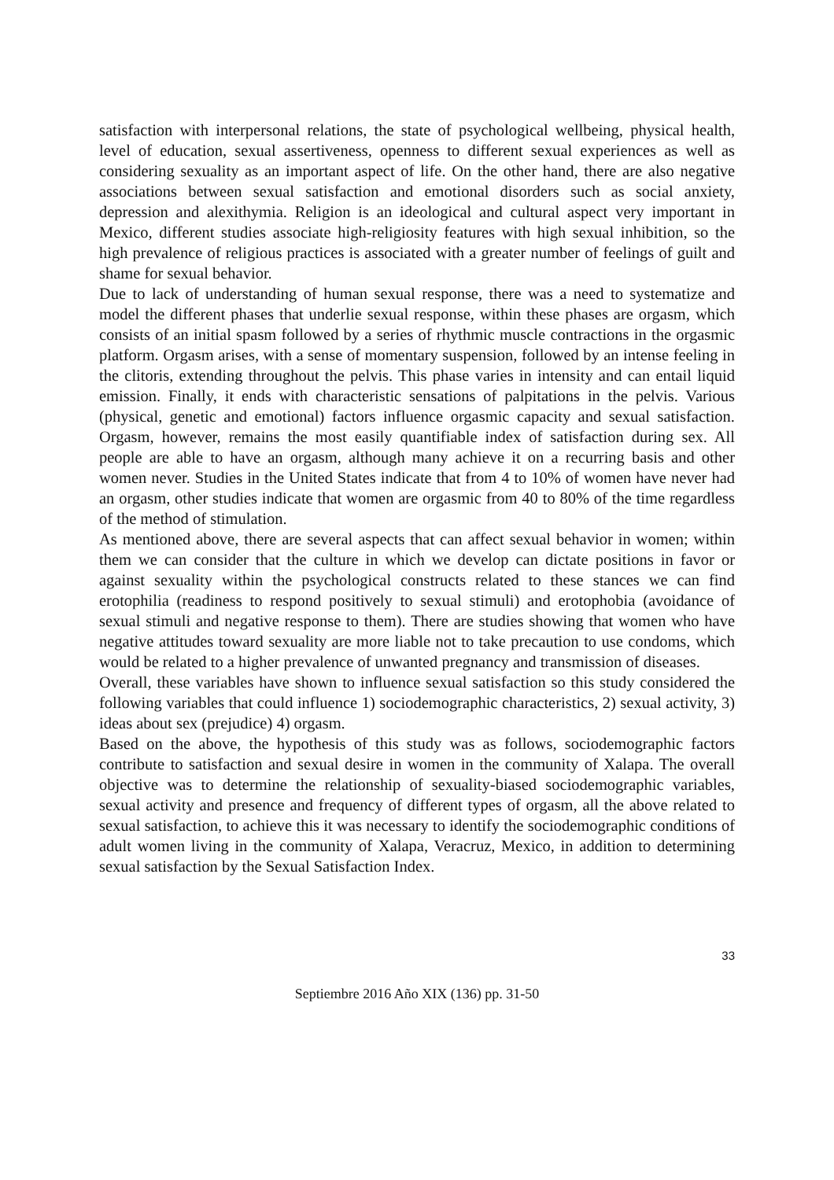satisfaction with interpersonal relations, the state of psychological wellbeing, physical health, level of education, sexual assertiveness, openness to different sexual experiences as well as considering sexuality as an important aspect of life. On the other hand, there are also negative associations between sexual satisfaction and emotional disorders such as social anxiety, depression and alexithymia. Religion is an ideological and cultural aspect very important in Mexico, different studies associate high-religiosity features with high sexual inhibition, so the high prevalence of religious practices is associated with a greater number of feelings of guilt and shame for sexual behavior.
Due to lack of understanding of human sexual response, there was a need to systematize and model the different phases that underlie sexual response, within these phases are orgasm, which consists of an initial spasm followed by a series of rhythmic muscle contractions in the orgasmic platform. Orgasm arises, with a sense of momentary suspension, followed by an intense feeling in the clitoris, extending throughout the pelvis. This phase varies in intensity and can entail liquid emission. Finally, it ends with characteristic sensations of palpitations in the pelvis. Various (physical, genetic and emotional) factors influence orgasmic capacity and sexual satisfaction. Orgasm, however, remains the most easily quantifiable index of satisfaction during sex. All people are able to have an orgasm, although many achieve it on a recurring basis and other women never. Studies in the United States indicate that from 4 to 10% of women have never had an orgasm, other studies indicate that women are orgasmic from 40 to 80% of the time regardless of the method of stimulation.
As mentioned above, there are several aspects that can affect sexual behavior in women; within them we can consider that the culture in which we develop can dictate positions in favor or against sexuality within the psychological constructs related to these stances we can find erotophilia (readiness to respond positively to sexual stimuli) and erotophobia (avoidance of sexual stimuli and negative response to them). There are studies showing that women who have negative attitudes toward sexuality are more liable not to take precaution to use condoms, which would be related to a higher prevalence of unwanted pregnancy and transmission of diseases.
Overall, these variables have shown to influence sexual satisfaction so this study considered the following variables that could influence 1) sociodemographic characteristics, 2) sexual activity, 3) ideas about sex (prejudice) 4) orgasm.
Based on the above, the hypothesis of this study was as follows, sociodemographic factors contribute to satisfaction and sexual desire in women in the community of Xalapa. The overall objective was to determine the relationship of sexuality-biased sociodemographic variables, sexual activity and presence and frequency of different types of orgasm, all the above related to sexual satisfaction, to achieve this it was necessary to identify the sociodemographic conditions of adult women living in the community of Xalapa, Veracruz, Mexico, in addition to determining sexual satisfaction by the Sexual Satisfaction Index.
33
Septiembre 2016 Año XIX (136) pp. 31-50